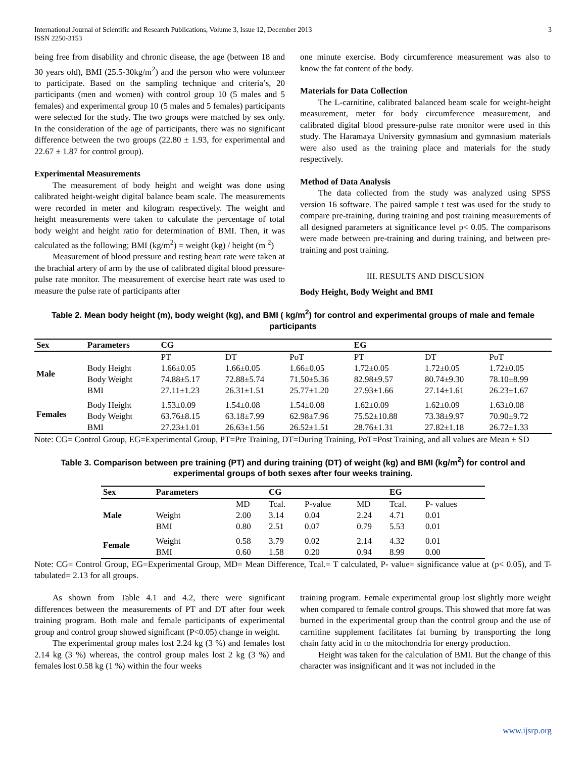International Journal of Scientific and Research Publications, Volume 3, Issue 12, December 2013
ISSN 2250-3153
3
being free from disability and chronic disease, the age (between 18 and 30 years old), BMI (25.5-30kg/m<sup>2</sup>) and the person who were volunteer to participate. Based on the sampling technique and criteria’s, 20 participants (men and women) with control group 10 (5 males and 5 females) and experimental group 10 (5 males and 5 females) participants were selected for the study. The two groups were matched by sex only. In the consideration of the age of participants, there was no significant difference between the two groups (22.80 ± 1.93, for experimental and 22.67 ± 1.87 for control group).
Experimental Measurements
The measurement of body height and weight was done using calibrated height-weight digital balance beam scale. The measurements were recorded in meter and kilogram respectively. The weight and height measurements were taken to calculate the percentage of total body weight and height ratio for determination of BMI. Then, it was calculated as the following; BMI (kg/m<sup>2</sup>) = weight (kg) / height (m <sup>2</sup>)
Measurement of blood pressure and resting heart rate were taken at the brachial artery of arm by the use of calibrated digital blood pressure-pulse rate monitor. The measurement of exercise heart rate was used to measure the pulse rate of participants after
one minute exercise. Body circumference measurement was also to know the fat content of the body.
Materials for Data Collection
The L-carnitine, calibrated balanced beam scale for weight-height measurement, meter for body circumference measurement, and calibrated digital blood pressure-pulse rate monitor were used in this study. The Haramaya University gymnasium and gymnasium materials were also used as the training place and materials for the study respectively.
Method of Data Analysis
The data collected from the study was analyzed using SPSS version 16 software. The paired sample t test was used for the study to compare pre-training, during training and post training measurements of all designed parameters at significance level p< 0.05. The comparisons were made between pre-training and during training, and between pre-training and post training.
III. RESULTS AND DISCUSION
Body Height, Body Weight and BMI
Table 2. Mean body height (m), body weight (kg), and BMI ( kg/m<sup>2</sup>) for control and experimental groups of male and female participants
| Sex | Parameters | CG | | | EG | | |
| --- | --- | --- | --- | --- | --- | --- | --- |
| Male | | PT | DT | PoT | PT | DT | PoT |
| | Body Height | 1.66±0.05 | 1.66±0.05 | 1.66±0.05 | 1.72±0.05 | 1.72±0.05 | 1.72±0.05 |
| | Body Weight | 74.88±5.17 | 72.88±5.74 | 71.50±5.36 | 82.98±9.57 | 80.74±9.30 | 78.10±8.99 |
| | BMI | 27.11±1.23 | 26.31±1.51 | 25.77±1.20 | 27.93±1.66 | 27.14±1.61 | 26.23±1.67 |
| Females | Body Height | 1.53±0.09 | 1.54±0.08 | 1.54±0.08 | 1.62±0.09 | 1.62±0.09 | 1.63±0.08 |
| | Body Weight | 63.76±8.15 | 63.18±7.99 | 62.98±7.96 | 75.52±10.88 | 73.38±9.97 | 70.90±9.72 |
| | BMI | 27.23±1.01 | 26.63±1.56 | 26.52±1.51 | 28.76±1.31 | 27.82±1.18 | 26.72±1.33 |
Note: CG= Control Group, EG=Experimental Group, PT=Pre Training, DT=During Training, PoT=Post Training, and all values are Mean ± SD
Table 3. Comparison between pre training (PT) and during training (DT) of weight (kg) and BMI (kg/m<sup>2</sup>) for control and experimental groups of both sexes after four weeks training.
| Sex | Parameters | | CG | | | EG | |
| --- | --- | --- | --- | --- | --- | --- | --- |
| Male | | MD | Tcal. | P-value | MD | Tcal. | P- values |
| | Weight | 2.00 | 3.14 | 0.04 | 2.24 | 4.71 | 0.01 |
| | BMI | 0.80 | 2.51 | 0.07 | 0.79 | 5.53 | 0.01 |
| Female | Weight | 0.58 | 3.79 | 0.02 | 2.14 | 4.32 | 0.01 |
| | BMI | 0.60 | 1.58 | 0.20 | 0.94 | 8.99 | 0.00 |
Note: CG= Control Group, EG=Experimental Group, MD= Mean Difference, Tcal.= T calculated, P- value= significance value at (p< 0.05), and T-tabulated= 2.13 for all groups.
As shown from Table 4.1 and 4.2, there were significant differences between the measurements of PT and DT after four week training program. Both male and female participants of experimental group and control group showed significant (P<0.05) change in weight.
The experimental group males lost 2.24 kg (3 %) and females lost 2.14 kg (3 %) whereas, the control group males lost 2 kg (3 %) and females lost 0.58 kg (1 %) within the four weeks
training program. Female experimental group lost slightly more weight when compared to female control groups. This showed that more fat was burned in the experimental group than the control group and the use of carnitine supplement facilitates fat burning by transporting the long chain fatty acid in to the mitochondria for energy production.
Height was taken for the calculation of BMI. But the change of this character was insignificant and it was not included in the
www.ijsrp.org